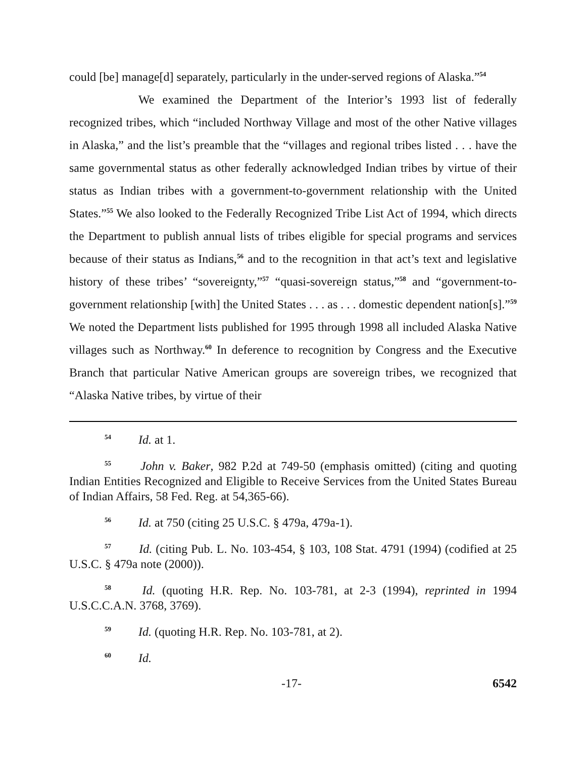could [be] manage[d] separately, particularly in the under-served regions of Alaska.”<sup>54</sup>
We examined the Department of the Interior’s 1993 list of federally recognized tribes, which “included Northway Village and most of the other Native villages in Alaska,” and the list’s preamble that the “villages and regional tribes listed . . . have the same governmental status as other federally acknowledged Indian tribes by virtue of their status as Indian tribes with a government-to-government relationship with the United States.”<sup>55</sup> We also looked to the Federally Recognized Tribe List Act of 1994, which directs the Department to publish annual lists of tribes eligible for special programs and services because of their status as Indians,<sup>56</sup> and to the recognition in that act’s text and legislative history of these tribes’ “sovereignty,”<sup>57</sup> “quasi-sovereign status,”<sup>58</sup> and “government-to-government relationship [with] the United States . . . as . . . domestic dependent nation[s].”<sup>59</sup> We noted the Department lists published for 1995 through 1998 all included Alaska Native villages such as Northway.<sup>60</sup> In deference to recognition by Congress and the Executive Branch that particular Native American groups are sovereign tribes, we recognized that “Alaska Native tribes, by virtue of their
<sup>54</sup> Id. at 1.
<sup>55</sup> John v. Baker, 982 P.2d at 749-50 (emphasis omitted) (citing and quoting Indian Entities Recognized and Eligible to Receive Services from the United States Bureau of Indian Affairs, 58 Fed. Reg. at 54,365-66).
<sup>56</sup> Id. at 750 (citing 25 U.S.C. § 479a, 479a-1).
<sup>57</sup> Id. (citing Pub. L. No. 103-454, § 103, 108 Stat. 4791 (1994) (codified at 25 U.S.C. § 479a note (2000)).
<sup>58</sup> Id. (quoting H.R. Rep. No. 103-781, at 2-3 (1994), reprinted in 1994 U.S.C.C.A.N. 3768, 3769).
<sup>59</sup> Id. (quoting H.R. Rep. No. 103-781, at 2).
<sup>60</sup> Id.
-17- 6542